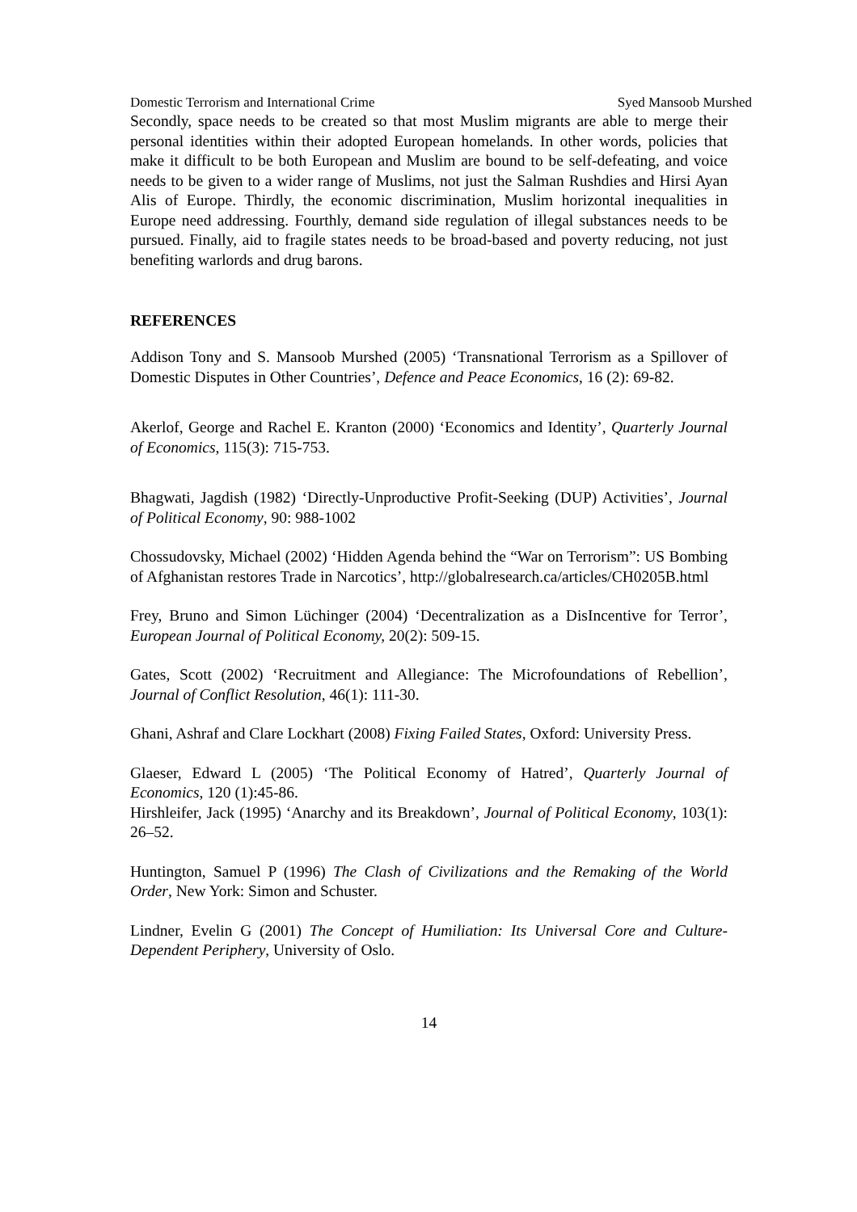Domestic Terrorism and International Crime Syed Mansoob Murshed
Secondly, space needs to be created so that most Muslim migrants are able to merge their personal identities within their adopted European homelands. In other words, policies that make it difficult to be both European and Muslim are bound to be self-defeating, and voice needs to be given to a wider range of Muslims, not just the Salman Rushdies and Hirsi Ayan Alis of Europe. Thirdly, the economic discrimination, Muslim horizontal inequalities in Europe need addressing. Fourthly, demand side regulation of illegal substances needs to be pursued. Finally, aid to fragile states needs to be broad-based and poverty reducing, not just benefiting warlords and drug barons.
REFERENCES
Addison Tony and S. Mansoob Murshed (2005) ‘Transnational Terrorism as a Spillover of Domestic Disputes in Other Countries’, Defence and Peace Economics, 16 (2): 69-82.
Akerlof, George and Rachel E. Kranton (2000) ‘Economics and Identity’, Quarterly Journal of Economics, 115(3): 715-753.
Bhagwati, Jagdish (1982) ‘Directly-Unproductive Profit-Seeking (DUP) Activities’, Journal of Political Economy, 90: 988-1002
Chossudovsky, Michael (2002) ‘Hidden Agenda behind the “War on Terrorism”: US Bombing of Afghanistan restores Trade in Narcotics’, http://globalresearch.ca/articles/CH0205B.html
Frey, Bruno and Simon Lüchinger (2004) ‘Decentralization as a DisIncentive for Terror’, European Journal of Political Economy, 20(2): 509-15.
Gates, Scott (2002) ‘Recruitment and Allegiance: The Microfoundations of Rebellion’, Journal of Conflict Resolution, 46(1): 111-30.
Ghani, Ashraf and Clare Lockhart (2008) Fixing Failed States, Oxford: University Press.
Glaeser, Edward L (2005) ‘The Political Economy of Hatred’, Quarterly Journal of Economics, 120 (1):45-86.
Hirshleifer, Jack (1995) ‘Anarchy and its Breakdown’, Journal of Political Economy, 103(1): 26–52.
Huntington, Samuel P (1996) The Clash of Civilizations and the Remaking of the World Order, New York: Simon and Schuster.
Lindner, Evelin G (2001) The Concept of Humiliation: Its Universal Core and Culture-Dependent Periphery, University of Oslo.
14